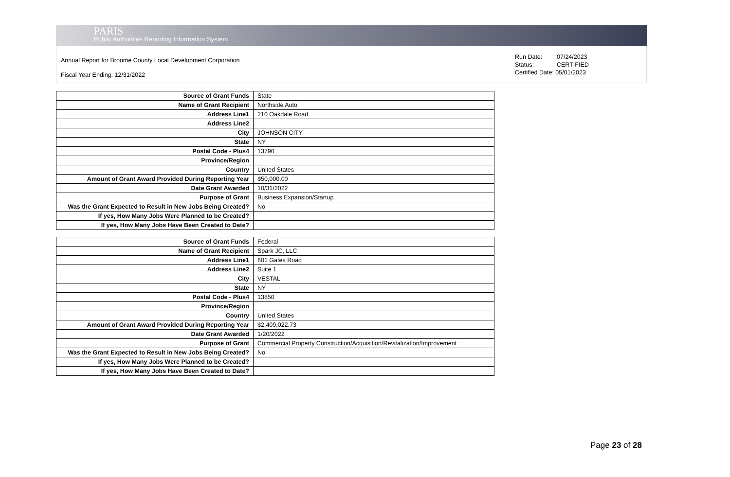PARIS
Public Authorities Reporting Information System
Annual Report for Broome County Local Development Corporation
Fiscal Year Ending: 12/31/2022
Run Date: 07/24/2023
Status: CERTIFIED
Certified Date: 05/01/2023
| Source of Grant Funds | State |
| Name of Grant Recipient | Northside Auto |
| Address Line1 | 210 Oakdale Road |
| Address Line2 | |
| City | JOHNSON CITY |
| State | NY |
| Postal Code - Plus4 | 13790 |
| Province/Region | |
| Country | United States |
| Amount of Grant Award Provided During Reporting Year | $50,000.00 |
| Date Grant Awarded | 10/31/2022 |
| Purpose of Grant | Business Expansion/Startup |
| Was the Grant Expected to Result in New Jobs Being Created? | No |
| If yes, How Many Jobs Were Planned to be Created? | |
| If yes, How Many Jobs Have Been Created to Date? | |
| Source of Grant Funds | Federal |
| Name of Grant Recipient | Spark JC, LLC |
| Address Line1 | 601 Gates Road |
| Address Line2 | Suite 1 |
| City | VESTAL |
| State | NY |
| Postal Code - Plus4 | 13850 |
| Province/Region | |
| Country | United States |
| Amount of Grant Award Provided During Reporting Year | $2,409,022.73 |
| Date Grant Awarded | 1/20/2022 |
| Purpose of Grant | Commercial Property Construction/Acquisition/Revitalization/Improvement |
| Was the Grant Expected to Result in New Jobs Being Created? | No |
| If yes, How Many Jobs Were Planned to be Created? | |
| If yes, How Many Jobs Have Been Created to Date? | |
Page 23 of 28